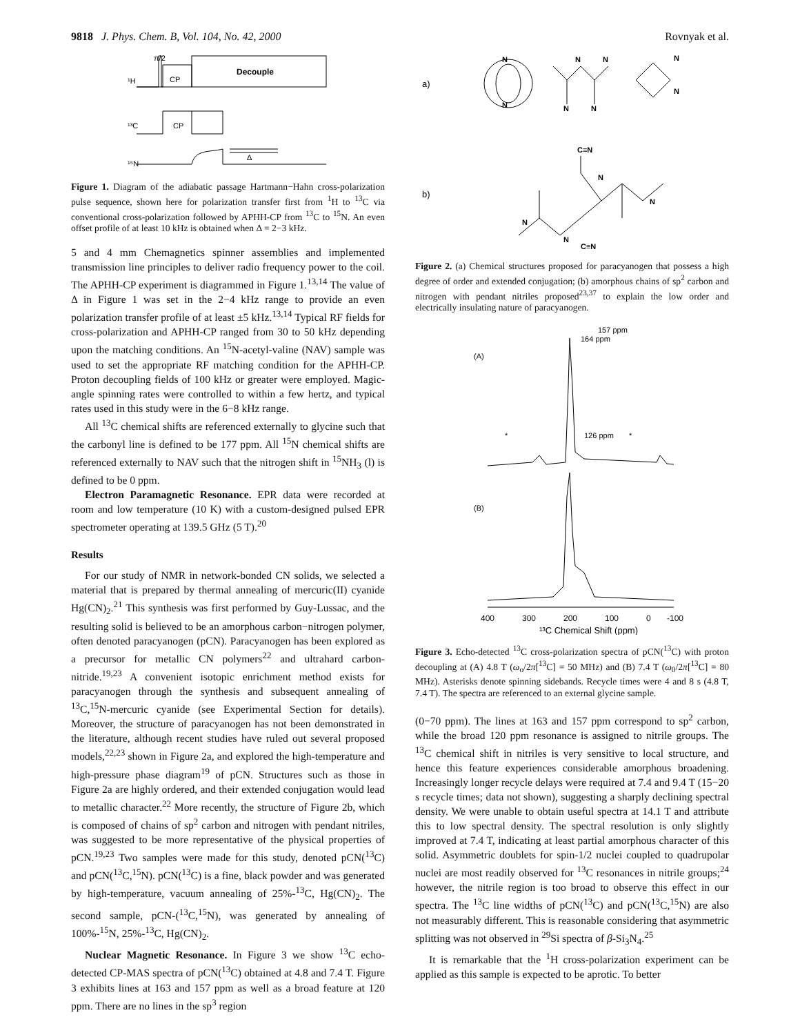9818 J. Phys. Chem. B, Vol. 104, No. 42, 2000 Rovnyak et al.
π/2
¹H
CP
Decouple
¹³C
CP
¹⁵N
Δ
Figure 1. Diagram of the adiabatic passage Hartmann−Hahn cross-polarization pulse sequence, shown here for polarization transfer first from <sup>1</sup>H to <sup>13</sup>C via conventional cross-polarization followed by APHH-CP from <sup>13</sup>C to <sup>15</sup>N. An even offset profile of at least 10 kHz is obtained when Δ = 2−3 kHz.
5 and 4 mm Chemagnetics spinner assemblies and implemented transmission line principles to deliver radio frequency power to the coil. The APHH-CP experiment is diagrammed in Figure 1.<sup>13,14</sup> The value of Δ in Figure 1 was set in the 2−4 kHz range to provide an even polarization transfer profile of at least ±5 kHz.<sup>13,14</sup> Typical RF fields for cross-polarization and APHH-CP ranged from 30 to 50 kHz depending upon the matching conditions. An <sup>15</sup>N-acetyl-valine (NAV) sample was used to set the appropriate RF matching condition for the APHH-CP. Proton decoupling fields of 100 kHz or greater were employed. Magic-angle spinning rates were controlled to within a few hertz, and typical rates used in this study were in the 6−8 kHz range.
All <sup>13</sup>C chemical shifts are referenced externally to glycine such that the carbonyl line is defined to be 177 ppm. All <sup>15</sup>N chemical shifts are referenced externally to NAV such that the nitrogen shift in <sup>15</sup>NH<sub>3</sub> (l) is defined to be 0 ppm.
Electron Paramagnetic Resonance. EPR data were recorded at room and low temperature (10 K) with a custom-designed pulsed EPR spectrometer operating at 139.5 GHz (5 T).<sup>20</sup>
Results
For our study of NMR in network-bonded CN solids, we selected a material that is prepared by thermal annealing of mercuric(II) cyanide Hg(CN)<sub>2</sub>.<sup>21</sup> This synthesis was first performed by Guy-Lussac, and the resulting solid is believed to be an amorphous carbon−nitrogen polymer, often denoted paracyanogen (pCN). Paracyanogen has been explored as a precursor for metallic CN polymers<sup>22</sup> and ultrahard carbon-nitride.<sup>19,23</sup> A convenient isotopic enrichment method exists for paracyanogen through the synthesis and subsequent annealing of <sup>13</sup>C,<sup>15</sup>N-mercuric cyanide (see Experimental Section for details). Moreover, the structure of paracyanogen has not been demonstrated in the literature, although recent studies have ruled out several proposed models,<sup>22,23</sup> shown in Figure 2a, and explored the high-temperature and high-pressure phase diagram<sup>19</sup> of pCN. Structures such as those in Figure 2a are highly ordered, and their extended conjugation would lead to metallic character.<sup>22</sup> More recently, the structure of Figure 2b, which is composed of chains of sp<sup>2</sup> carbon and nitrogen with pendant nitriles, was suggested to be more representative of the physical properties of pCN.<sup>19,23</sup> Two samples were made for this study, denoted pCN(<sup>13</sup>C) and pCN(<sup>13</sup>C,<sup>15</sup>N). pCN(<sup>13</sup>C) is a fine, black powder and was generated by high-temperature, vacuum annealing of 25%-<sup>13</sup>C, Hg(CN)<sub>2</sub>. The second sample, pCN-(<sup>13</sup>C,<sup>15</sup>N), was generated by annealing of 100%-<sup>15</sup>N, 25%-<sup>13</sup>C, Hg(CN)<sub>2</sub>.
Nuclear Magnetic Resonance. In Figure 3 we show <sup>13</sup>C echo-detected CP-MAS spectra of pCN(<sup>13</sup>C) obtained at 4.8 and 7.4 T. Figure 3 exhibits lines at 163 and 157 ppm as well as a broad feature at 120 ppm. There are no lines in the sp<sup>3</sup> region
a)
N
N
N
N
N
N
N
N
b)
C≡N
N
C≡N
N
N
N
Figure 2. (a) Chemical structures proposed for paracyanogen that possess a high degree of order and extended conjugation; (b) amorphous chains of sp<sup>2</sup> carbon and nitrogen with pendant nitriles proposed<sup>23,37</sup> to explain the low order and electrically insulating nature of paracyanogen.
164 ppm
157 ppm
(A)
126 ppm
*
*
(B)
400
300
200
100
0
-100
¹³C Chemical Shift (ppm)
Figure 3. Echo-detected <sup>13</sup>C cross-polarization spectra of pCN(<sup>13</sup>C) with proton decoupling at (A) 4.8 T (ω<sub>o</sub>/2π[<sup>13</sup>C] = 50 MHz) and (B) 7.4 T (ω<sub>0</sub>/2π[<sup>13</sup>C] = 80 MHz). Asterisks denote spinning sidebands. Recycle times were 4 and 8 s (4.8 T, 7.4 T). The spectra are referenced to an external glycine sample.
(0−70 ppm). The lines at 163 and 157 ppm correspond to sp<sup>2</sup> carbon, while the broad 120 ppm resonance is assigned to nitrile groups. The <sup>13</sup>C chemical shift in nitriles is very sensitive to local structure, and hence this feature experiences considerable amorphous broadening. Increasingly longer recycle delays were required at 7.4 and 9.4 T (15−20 s recycle times; data not shown), suggesting a sharply declining spectral density. We were unable to obtain useful spectra at 14.1 T and attribute this to low spectral density. The spectral resolution is only slightly improved at 7.4 T, indicating at least partial amorphous character of this solid. Asymmetric doublets for spin-1/2 nuclei coupled to quadrupolar nuclei are most readily observed for <sup>13</sup>C resonances in nitrile groups;<sup>24</sup> however, the nitrile region is too broad to observe this effect in our spectra. The <sup>13</sup>C line widths of pCN(<sup>13</sup>C) and pCN(<sup>13</sup>C,<sup>15</sup>N) are also not measurably different. This is reasonable considering that asymmetric splitting was not observed in <sup>29</sup>Si spectra of β-Si<sub>3</sub>N<sub>4</sub>.<sup>25</sup>
It is remarkable that the <sup>1</sup>H cross-polarization experiment can be applied as this sample is expected to be aprotic. To better